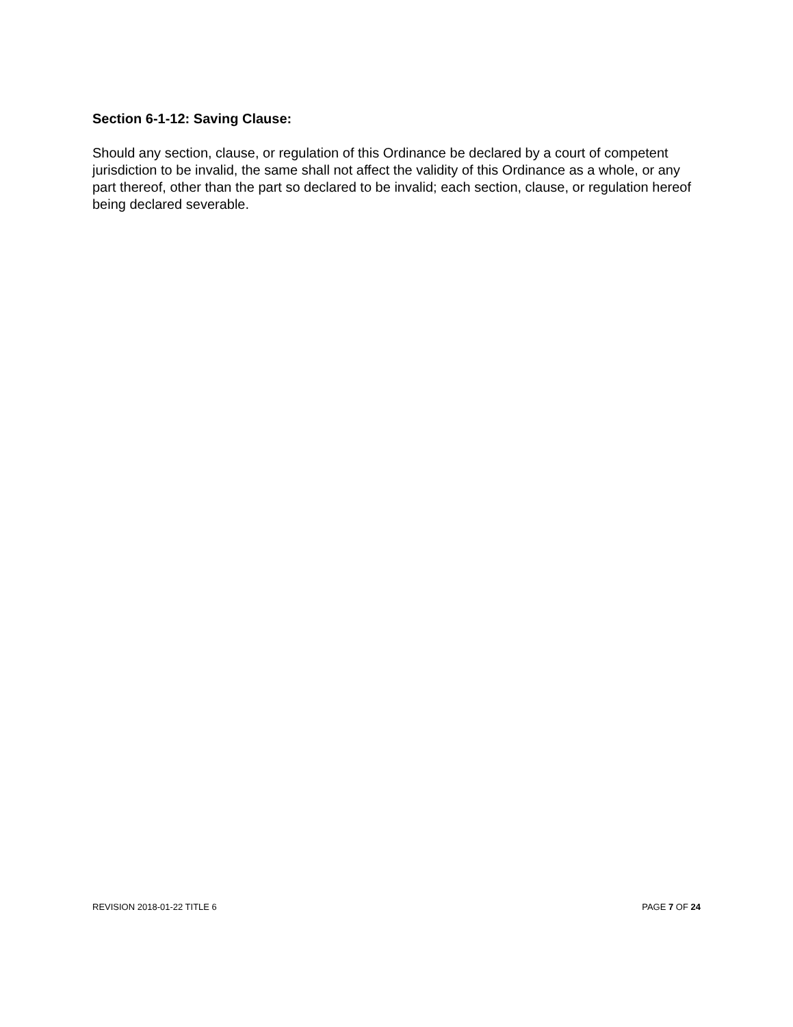Section 6-1-12: Saving Clause:
Should any section, clause, or regulation of this Ordinance be declared by a court of competent jurisdiction to be invalid, the same shall not affect the validity of this Ordinance as a whole, or any part thereof, other than the part so declared to be invalid; each section, clause, or regulation hereof being declared severable.
REVISION 2018-01-22 TITLE 6 PAGE 7 OF 24